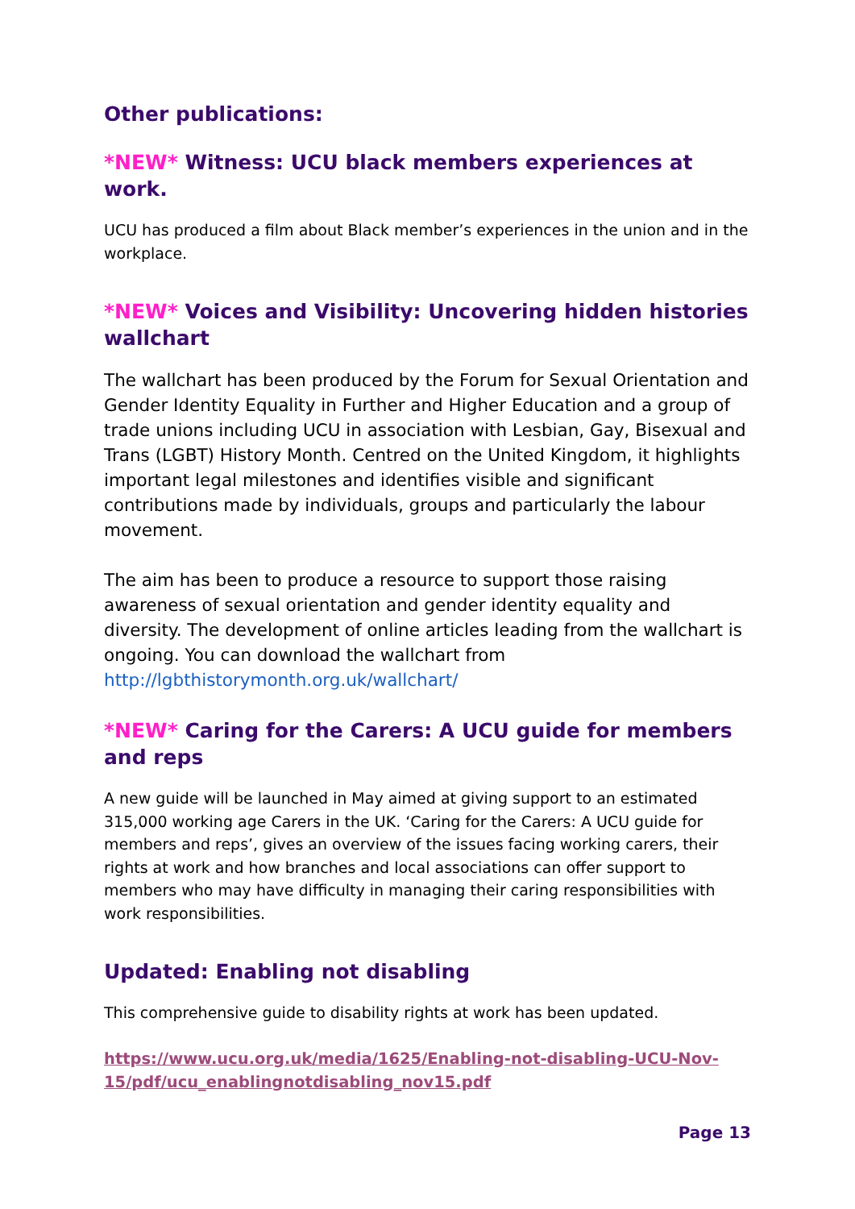Other publications:
*NEW* Witness: UCU black members experiences at work.
UCU has produced a film about Black member’s experiences in the union and in the workplace.
*NEW* Voices and Visibility: Uncovering hidden histories wallchart
The wallchart has been produced by the Forum for Sexual Orientation and Gender Identity Equality in Further and Higher Education and a group of trade unions including UCU in association with Lesbian, Gay, Bisexual and Trans (LGBT) History Month. Centred on the United Kingdom, it highlights important legal milestones and identifies visible and significant contributions made by individuals, groups and particularly the labour movement.
The aim has been to produce a resource to support those raising awareness of sexual orientation and gender identity equality and diversity. The development of online articles leading from the wallchart is ongoing. You can download the wallchart from http://lgbthistorymonth.org.uk/wallchart/
*NEW* Caring for the Carers: A UCU guide for members and reps
A new guide will be launched in May aimed at giving support to an estimated 315,000 working age Carers in the UK. ‘Caring for the Carers: A UCU guide for members and reps’, gives an overview of the issues facing working carers, their rights at work and how branches and local associations can offer support to members who may have difficulty in managing their caring responsibilities with work responsibilities.
Updated: Enabling not disabling
This comprehensive guide to disability rights at work has been updated.
https://www.ucu.org.uk/media/1625/Enabling-not-disabling-UCU-Nov-15/pdf/ucu_enablingnotdisabling_nov15.pdf
Page 13